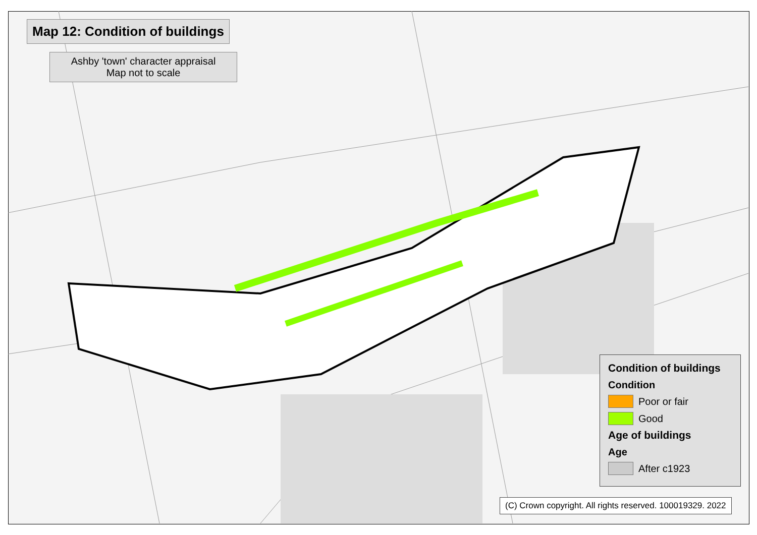Map 12: Condition of buildings
Ashby 'town' character appraisal
Map not to scale
Condition of buildings
Condition
Poor or fair
Good
Age of buildings
Age
After c1923
(C) Crown copyright. All rights reserved. 100019329. 2022